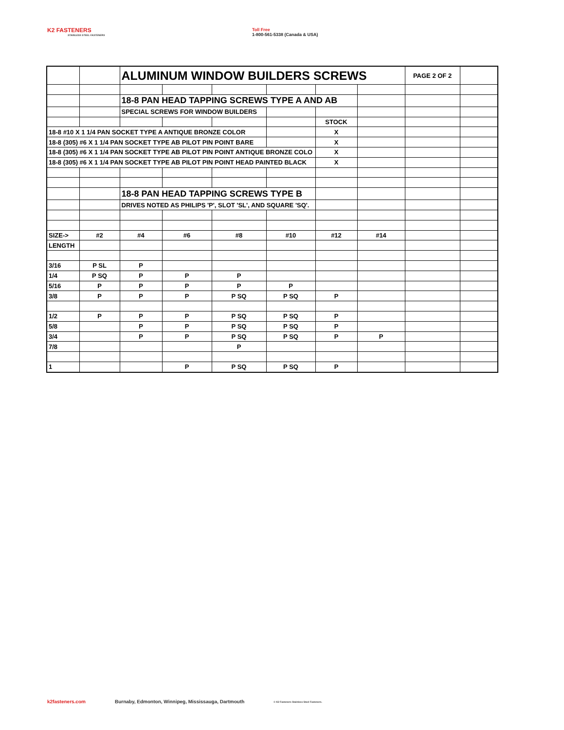K2 FASTENERS
STAINLESS STEEL FASTENERS
Toll Free
1-800-561-5338 (Canada & USA)
| | | ALUMINUM WINDOW BUILDERS SCREWS | | | | | | PAGE 2 OF 2 | |
| | | 18-8 PAN HEAD TAPPING SCREWS TYPE A AND AB | | | | | | | |
| | | SPECIAL SCREWS FOR WINDOW BUILDERS | | | | | | | |
| | | | | | | STOCK | | | |
| 18-8 #10 X 1 1/4 PAN SOCKET TYPE A ANTIQUE BRONZE COLOR | | | | | | X | | | |
| 18-8 (305) #6 X 1 1/4 PAN SOCKET TYPE AB PILOT PIN POINT BARE | | | | | | X | | | |
| 18-8 (305) #6 X 1 1/4 PAN SOCKET TYPE AB PILOT PIN POINT ANTIQUE BRONZE COLO | | | | | | X | | | |
| 18-8 (305) #6 X 1 1/4 PAN SOCKET TYPE AB PILOT PIN POINT HEAD PAINTED BLACK | | | | | | X | | | |
| | | 18-8 PAN HEAD TAPPING SCREWS TYPE B | | | | | | | |
| | | DRIVES NOTED AS PHILIPS 'P', SLOT 'SL', AND SQUARE 'SQ'. | | | | | | | |
| SIZE-> | #2 | #4 | #6 | #8 | #10 | #12 | #14 | | |
| LENGTH | | | | | | | | | |
| 3/16 | P SL | P | | | | | | | |
| 1/4 | P SQ | P | P | P | | | | | |
| 5/16 | P | P | P | P | P | | | | |
| 3/8 | P | P | P | P SQ | P SQ | P | | | |
| 1/2 | P | P | P | P SQ | P SQ | P | | | |
| 5/8 | | P | P | P SQ | P SQ | P | | | |
| 3/4 | | P | P | P SQ | P SQ | P | P | | |
| 7/8 | | | | P | | | | | |
| 1 | | | P | P SQ | P SQ | P | | | |
k2fasteners.com Burnaby, Edmonton, Winnipeg, Mississauga, Dartmouth © K2 Fasteners Stainless Steel Fasteners.